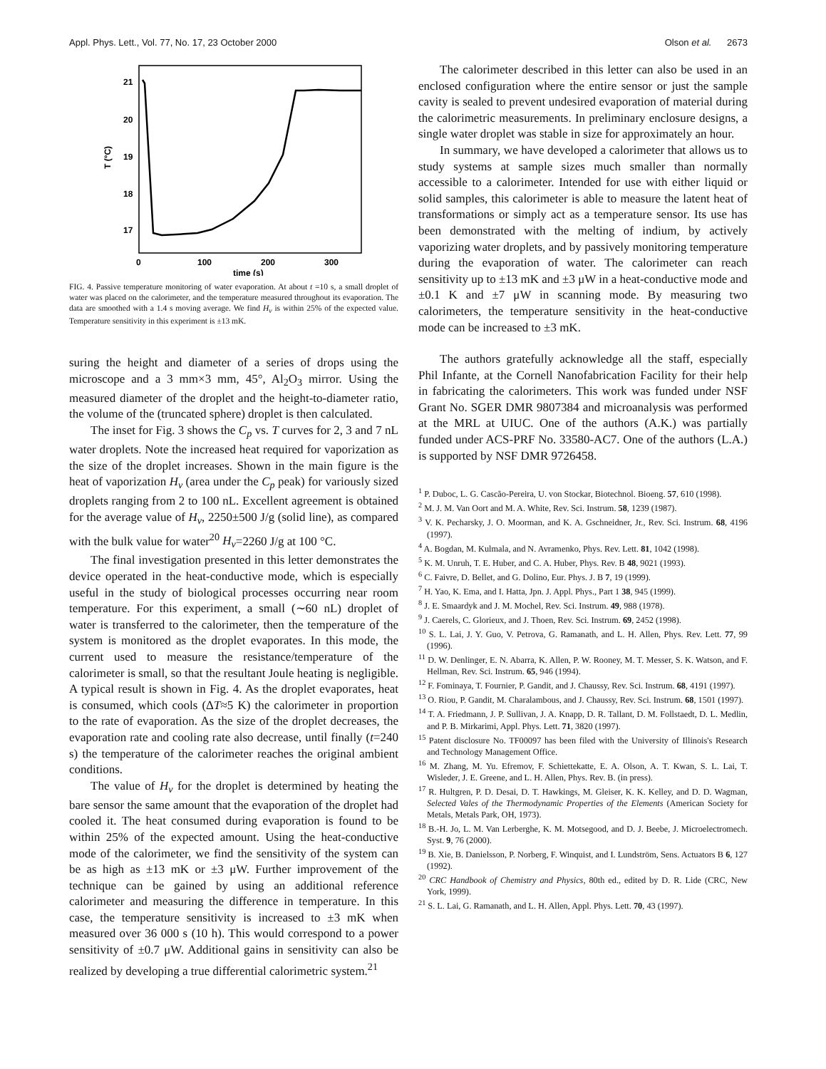Appl. Phys. Lett., Vol. 77, No. 17, 23 October 2000 Olson et al. 2673
21
20
19
18
17
0
100
200
300
T (°C)
time (s)
FIG. 4. Passive temperature monitoring of water evaporation. At about t =10 s, a small droplet of water was placed on the calorimeter, and the temperature measured throughout its evaporation. The data are smoothed with a 1.4 s moving average. We find H<sub>v</sub> is within 25% of the expected value. Temperature sensitivity in this experiment is ±13 mK.
suring the height and diameter of a series of drops using the microscope and a 3 mm×3 mm, 45°, Al<sub>2</sub>O<sub>3</sub> mirror. Using the measured diameter of the droplet and the height-to-diameter ratio, the volume of the (truncated sphere) droplet is then calculated.
The inset for Fig. 3 shows the C<sub>p</sub> vs. T curves for 2, 3 and 7 nL water droplets. Note the increased heat required for vaporization as the size of the droplet increases. Shown in the main figure is the heat of vaporization H<sub>v</sub> (area under the C<sub>p</sub> peak) for variously sized droplets ranging from 2 to 100 nL. Excellent agreement is obtained for the average value of H<sub>v</sub>, 2250±500 J/g (solid line), as compared with the bulk value for water<sup>20</sup> H<sub>v</sub>=2260 J/g at 100 °C.
The final investigation presented in this letter demonstrates the device operated in the heat-conductive mode, which is especially useful in the study of biological processes occurring near room temperature. For this experiment, a small (∼60 nL) droplet of water is transferred to the calorimeter, then the temperature of the system is monitored as the droplet evaporates. In this mode, the current used to measure the resistance/temperature of the calorimeter is small, so that the resultant Joule heating is negligible. A typical result is shown in Fig. 4. As the droplet evaporates, heat is consumed, which cools (ΔT≈5 K) the calorimeter in proportion to the rate of evaporation. As the size of the droplet decreases, the evaporation rate and cooling rate also decrease, until finally (t=240 s) the temperature of the calorimeter reaches the original ambient conditions.
The value of H<sub>v</sub> for the droplet is determined by heating the bare sensor the same amount that the evaporation of the droplet had cooled it. The heat consumed during evaporation is found to be within 25% of the expected amount. Using the heat-conductive mode of the calorimeter, we find the sensitivity of the system can be as high as ±13 mK or ±3 μW. Further improvement of the technique can be gained by using an additional reference calorimeter and measuring the difference in temperature. In this case, the temperature sensitivity is increased to ±3 mK when measured over 36 000 s (10 h). This would correspond to a power sensitivity of ±0.7 μW. Additional gains in sensitivity can also be realized by developing a true differential calorimetric system.<sup>21</sup>
The calorimeter described in this letter can also be used in an enclosed configuration where the entire sensor or just the sample cavity is sealed to prevent undesired evaporation of material during the calorimetric measurements. In preliminary enclosure designs, a single water droplet was stable in size for approximately an hour.
In summary, we have developed a calorimeter that allows us to study systems at sample sizes much smaller than normally accessible to a calorimeter. Intended for use with either liquid or solid samples, this calorimeter is able to measure the latent heat of transformations or simply act as a temperature sensor. Its use has been demonstrated with the melting of indium, by actively vaporizing water droplets, and by passively monitoring temperature during the evaporation of water. The calorimeter can reach sensitivity up to ±13 mK and ±3 μW in a heat-conductive mode and ±0.1 K and ±7 μW in scanning mode. By measuring two calorimeters, the temperature sensitivity in the heat-conductive mode can be increased to ±3 mK.
The authors gratefully acknowledge all the staff, especially Phil Infante, at the Cornell Nanofabrication Facility for their help in fabricating the calorimeters. This work was funded under NSF Grant No. SGER DMR 9807384 and microanalysis was performed at the MRL at UIUC. One of the authors (A.K.) was partially funded under ACS-PRF No. 33580-AC7. One of the authors (L.A.) is supported by NSF DMR 9726458.
<sup>1</sup> P. Duboc, L. G. Cascão-Pereira, U. von Stockar, Biotechnol. Bioeng. 57, 610 (1998).
<sup>2</sup> M. J. M. Van Oort and M. A. White, Rev. Sci. Instrum. 58, 1239 (1987).
<sup>3</sup> V. K. Pecharsky, J. O. Moorman, and K. A. Gschneidner, Jr., Rev. Sci. Instrum. 68, 4196 (1997).
<sup>4</sup> A. Bogdan, M. Kulmala, and N. Avramenko, Phys. Rev. Lett. 81, 1042 (1998).
<sup>5</sup> K. M. Unruh, T. E. Huber, and C. A. Huber, Phys. Rev. B 48, 9021 (1993).
<sup>6</sup> C. Faivre, D. Bellet, and G. Dolino, Eur. Phys. J. B 7, 19 (1999).
<sup>7</sup> H. Yao, K. Ema, and I. Hatta, Jpn. J. Appl. Phys., Part 1 38, 945 (1999).
<sup>8</sup> J. E. Smaardyk and J. M. Mochel, Rev. Sci. Instrum. 49, 988 (1978).
<sup>9</sup> J. Caerels, C. Glorieux, and J. Thoen, Rev. Sci. Instrum. 69, 2452 (1998).
<sup>10</sup> S. L. Lai, J. Y. Guo, V. Petrova, G. Ramanath, and L. H. Allen, Phys. Rev. Lett. 77, 99 (1996).
<sup>11</sup> D. W. Denlinger, E. N. Abarra, K. Allen, P. W. Rooney, M. T. Messer, S. K. Watson, and F. Hellman, Rev. Sci. Instrum. 65, 946 (1994).
<sup>12</sup> F. Fominaya, T. Fournier, P. Gandit, and J. Chaussy, Rev. Sci. Instrum. 68, 4191 (1997).
<sup>13</sup> O. Riou, P. Gandit, M. Charalambous, and J. Chaussy, Rev. Sci. Instrum. 68, 1501 (1997).
<sup>14</sup> T. A. Friedmann, J. P. Sullivan, J. A. Knapp, D. R. Tallant, D. M. Follstaedt, D. L. Medlin, and P. B. Mirkarimi, Appl. Phys. Lett. 71, 3820 (1997).
<sup>15</sup> Patent disclosure No. TF00097 has been filed with the University of Illinois's Research and Technology Management Office.
<sup>16</sup> M. Zhang, M. Yu. Efremov, F. Schiettekatte, E. A. Olson, A. T. Kwan, S. L. Lai, T. Wisleder, J. E. Greene, and L. H. Allen, Phys. Rev. B. (in press).
<sup>17</sup> R. Hultgren, P. D. Desai, D. T. Hawkings, M. Gleiser, K. K. Kelley, and D. D. Wagman, Selected Vales of the Thermodynamic Properties of the Elements (American Society for Metals, Metals Park, OH, 1973).
<sup>18</sup> B.-H. Jo, L. M. Van Lerberghe, K. M. Motsegood, and D. J. Beebe, J. Microelectromech. Syst. 9, 76 (2000).
<sup>19</sup> B. Xie, B. Danielsson, P. Norberg, F. Winquist, and I. Lundström, Sens. Actuators B 6, 127 (1992).
<sup>20</sup> CRC Handbook of Chemistry and Physics, 80th ed., edited by D. R. Lide (CRC, New York, 1999).
<sup>21</sup> S. L. Lai, G. Ramanath, and L. H. Allen, Appl. Phys. Lett. 70, 43 (1997).